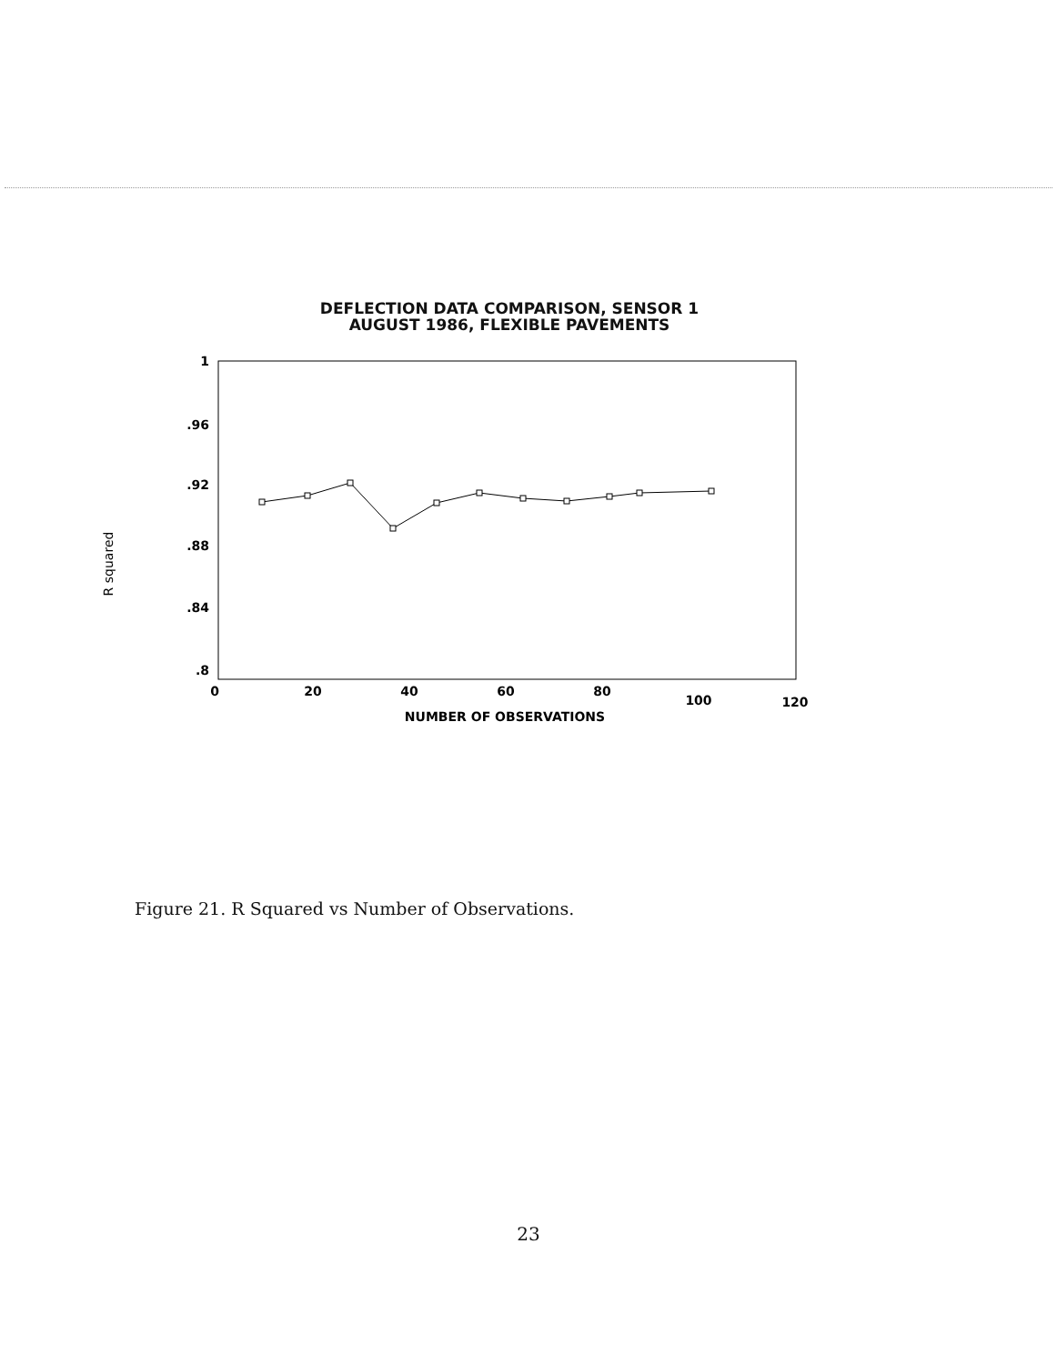DEFLECTION DATA COMPARISON, SENSOR 1
AUGUST 1986, FLEXIBLE PAVEMENTS
R squared
1
.96
.92
.88
.84
.8
0
20
40
60
80
100
120
NUMBER OF OBSERVATIONS
Figure 21. R Squared vs Number of Observations.
23